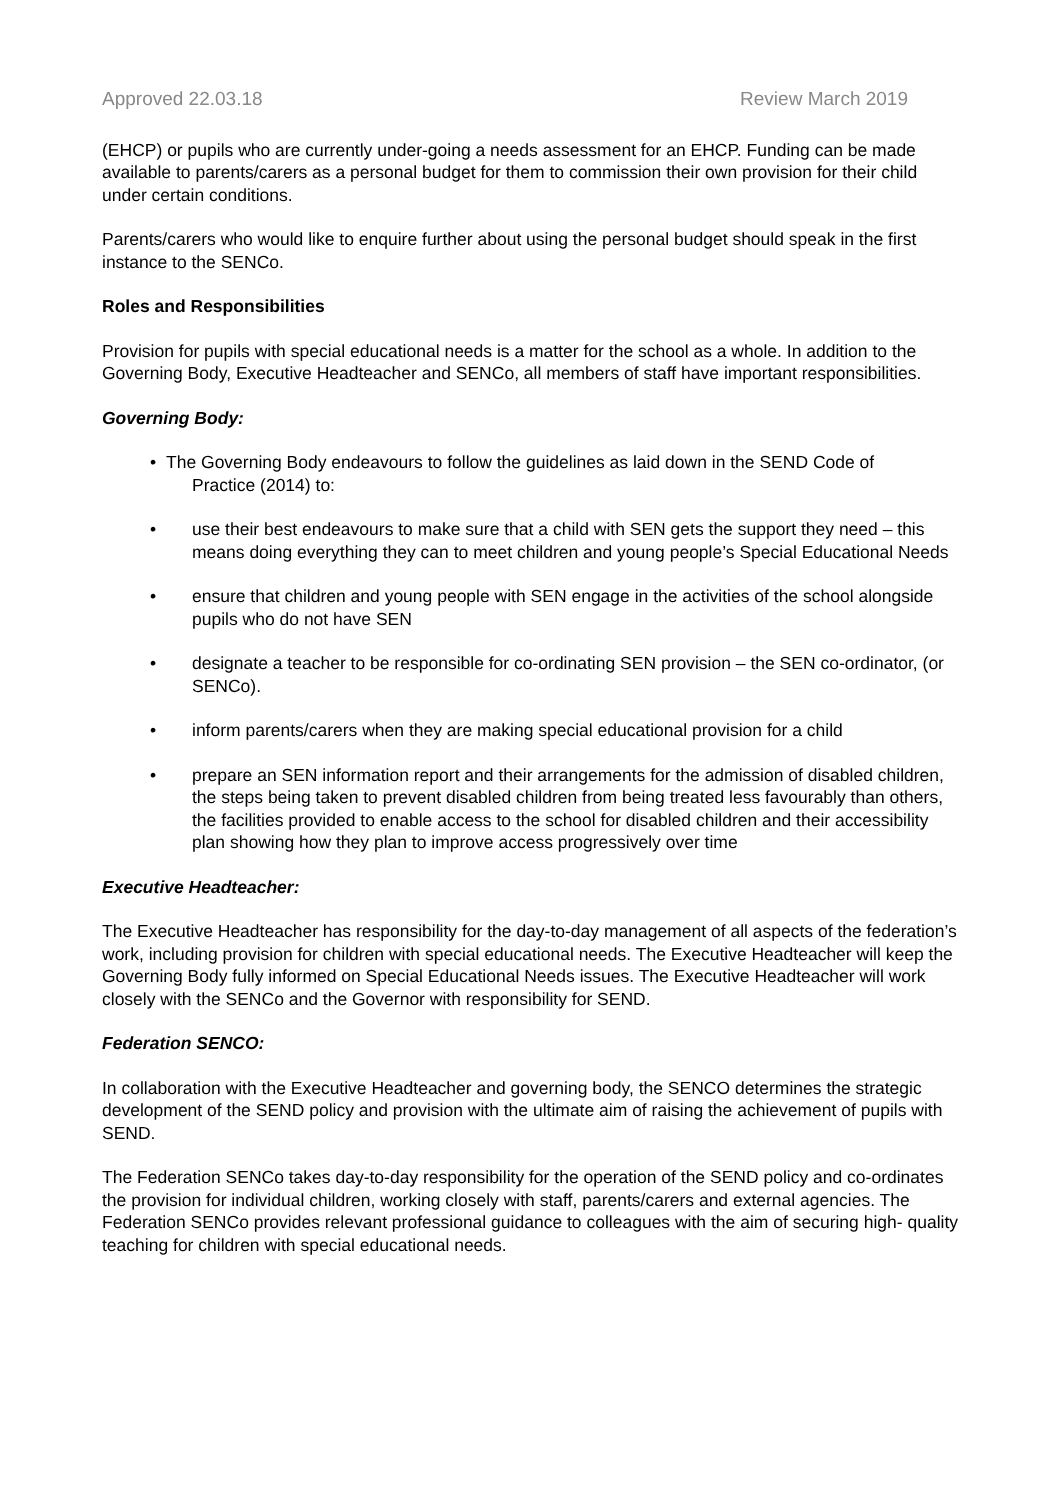Approved 22.03.18 Review March 2019
(EHCP) or pupils who are currently under-going a needs assessment for an EHCP. Funding can be made available to parents/carers as a personal budget for them to commission their own provision for their child under certain conditions.
Parents/carers who would like to enquire further about using the personal budget should speak in the first instance to the SENCo.
Roles and Responsibilities
Provision for pupils with special educational needs is a matter for the school as a whole. In addition to the Governing Body, Executive Headteacher and SENCo, all members of staff have important responsibilities.
Governing Body:
• The Governing Body endeavours to follow the guidelines as laid down in the SEND Code of
Practice (2014) to:
• use their best endeavours to make sure that a child with SEN gets the support they need – this means doing everything they can to meet children and young people’s Special Educational Needs
• ensure that children and young people with SEN engage in the activities of the school alongside pupils who do not have SEN
• designate a teacher to be responsible for co-ordinating SEN provision – the SEN co-ordinator, (or SENCo).
• inform parents/carers when they are making special educational provision for a child
• prepare an SEN information report and their arrangements for the admission of disabled children, the steps being taken to prevent disabled children from being treated less favourably than others, the facilities provided to enable access to the school for disabled children and their accessibility plan showing how they plan to improve access progressively over time
Executive Headteacher:
The Executive Headteacher has responsibility for the day-to-day management of all aspects of the federation’s work, including provision for children with special educational needs. The Executive Headteacher will keep the Governing Body fully informed on Special Educational Needs issues. The Executive Headteacher will work closely with the SENCo and the Governor with responsibility for SEND.
Federation SENCO:
In collaboration with the Executive Headteacher and governing body, the SENCO determines the strategic development of the SEND policy and provision with the ultimate aim of raising the achievement of pupils with SEND.
The Federation SENCo takes day-to-day responsibility for the operation of the SEND policy and co-ordinates the provision for individual children, working closely with staff, parents/carers and external agencies. The Federation SENCo provides relevant professional guidance to colleagues with the aim of securing high- quality teaching for children with special educational needs.